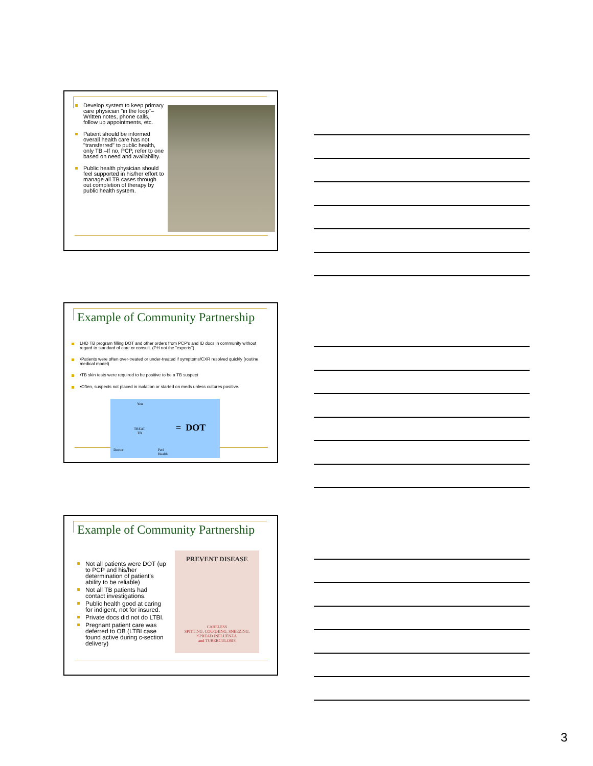Develop system to keep primary care physician "in the loop"–Written notes, phone calls, follow up appointments, etc.
Patient should be informed overall health care has not "transferred" to public health, only TB.–If no, PCP, refer to one based on need and availability.
Public health physician should feel supported in his/her effort to manage all TB cases through out completion of therapy by public health system.
Example of Community Partnership
LHD TB program filling DOT and other orders from PCP's and ID docs in community without regard to standard of care or consult. (PH not the "experts")
•Patients were often over-treated or under-treated if symptoms/CXR resolved quickly (routine medical model)
•TB skin tests were required to be positive to be a TB suspect
•Often, suspects not placed in isolation or started on meds unless cultures positive.
You
TREAT
TB
Doctor
Pecl
Health
= DOT
Example of Community Partnership
Not all patients were DOT (up to PCP and his/her determination of patient's ability to be reliable)
Not all TB patients had contact investigations.
Public health good at caring for indigent, not for insured.
Private docs did not do LTBI.
Pregnant patient care was deferred to OB (LTBI case found active during c-section delivery)
PREVENT DISEASE
CARELESS
SPITTING, COUGHING, SNEEZING,
SPREAD INFLUENZA
and TUBERCULOSIS
3